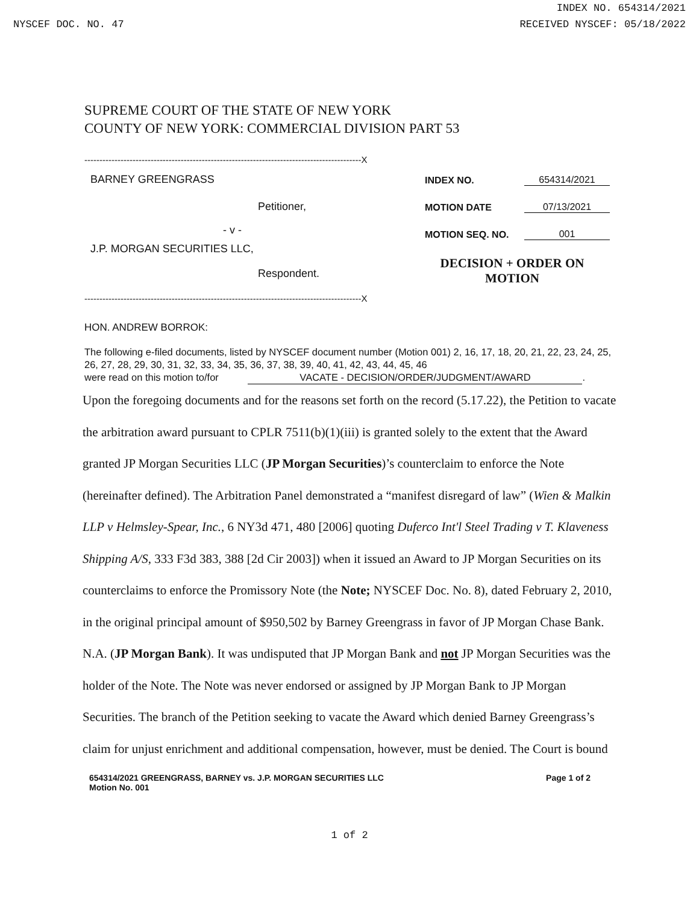INDEX NO. 654314/2021
NYSCEF DOC. NO. 47 RECEIVED NYSCEF: 05/18/2022
SUPREME COURT OF THE STATE OF NEW YORK
COUNTY OF NEW YORK: COMMERCIAL DIVISION PART 53
--------------------------------------------------------------------------------------------X
BARNEY GREENGRASS
Petitioner,
- v -
J.P. MORGAN SECURITIES LLC,
Respondent.
INDEX NO. 654314/2021
MOTION DATE 07/13/2021
MOTION SEQ. NO. 001
DECISION + ORDER ON MOTION
--------------------------------------------------------------------------------------------X
HON. ANDREW BORROK:
The following e-filed documents, listed by NYSCEF document number (Motion 001) 2, 16, 17, 18, 20, 21, 22, 23, 24, 25, 26, 27, 28, 29, 30, 31, 32, 33, 34, 35, 36, 37, 38, 39, 40, 41, 42, 43, 44, 45, 46
were read on this motion to/for VACATE - DECISION/ORDER/JUDGMENT/AWARD.
Upon the foregoing documents and for the reasons set forth on the record (5.17.22), the Petition to vacate the arbitration award pursuant to CPLR 7511(b)(1)(iii) is granted solely to the extent that the Award granted JP Morgan Securities LLC (JP Morgan Securities)’s counterclaim to enforce the Note (hereinafter defined). The Arbitration Panel demonstrated a “manifest disregard of law” (Wien & Malkin LLP v Helmsley-Spear, Inc., 6 NY3d 471, 480 [2006] quoting Duferco Int'l Steel Trading v T. Klaveness Shipping A/S, 333 F3d 383, 388 [2d Cir 2003]) when it issued an Award to JP Morgan Securities on its counterclaims to enforce the Promissory Note (the Note; NYSCEF Doc. No. 8), dated February 2, 2010, in the original principal amount of $950,502 by Barney Greengrass in favor of JP Morgan Chase Bank. N.A. (JP Morgan Bank). It was undisputed that JP Morgan Bank and not JP Morgan Securities was the holder of the Note. The Note was never endorsed or assigned by JP Morgan Bank to JP Morgan Securities. The branch of the Petition seeking to vacate the Award which denied Barney Greengrass’s claim for unjust enrichment and additional compensation, however, must be denied. The Court is bound
654314/2021 GREENGRASS, BARNEY vs. J.P. MORGAN SECURITIES LLC Page 1 of 2
Motion No. 001
1 of 2